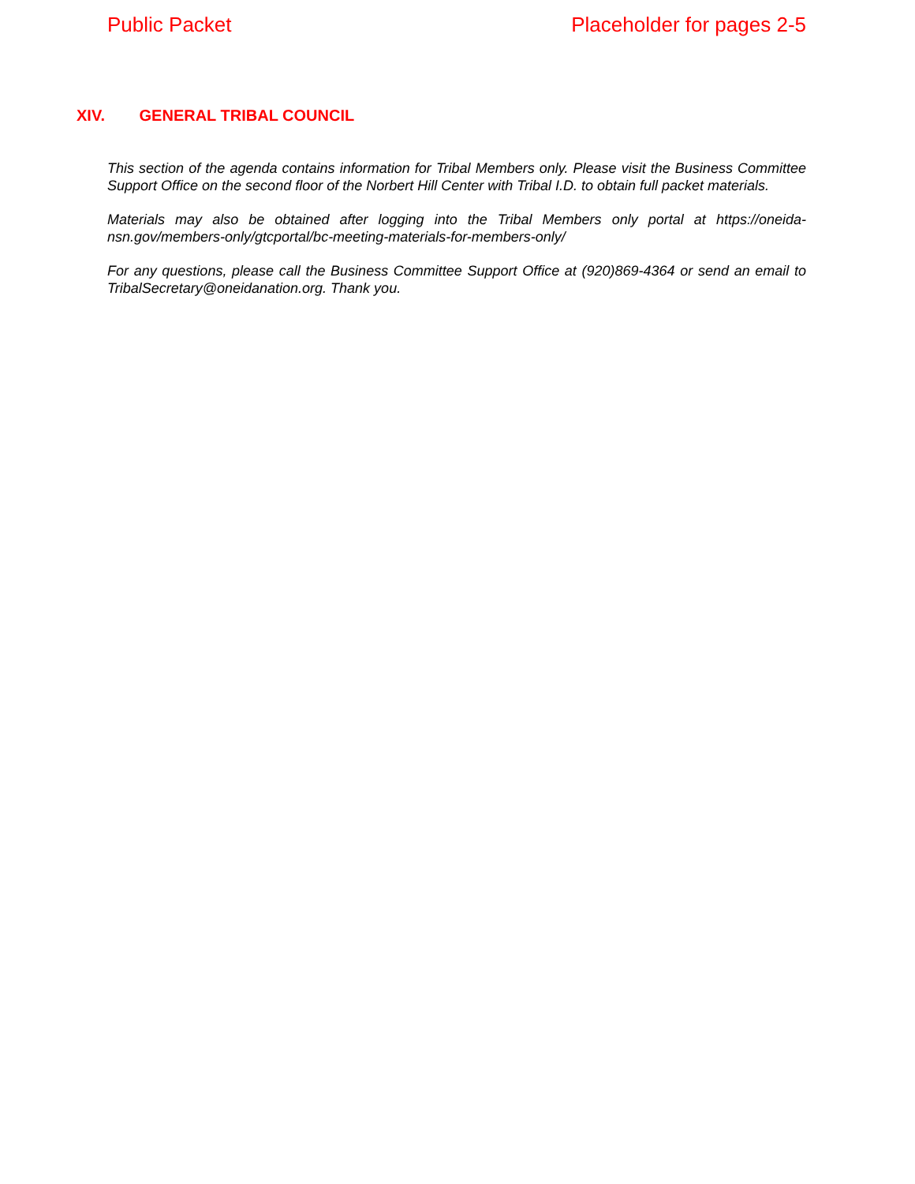Public Packet Placeholder for pages 2-5
XIV. GENERAL TRIBAL COUNCIL
This section of the agenda contains information for Tribal Members only. Please visit the Business Committee Support Office on the second floor of the Norbert Hill Center with Tribal I.D. to obtain full packet materials.
Materials may also be obtained after logging into the Tribal Members only portal at https://oneida-nsn.gov/members-only/gtcportal/bc-meeting-materials-for-members-only/
For any questions, please call the Business Committee Support Office at (920)869-4364 or send an email to TribalSecretary@oneidanation.org. Thank you.